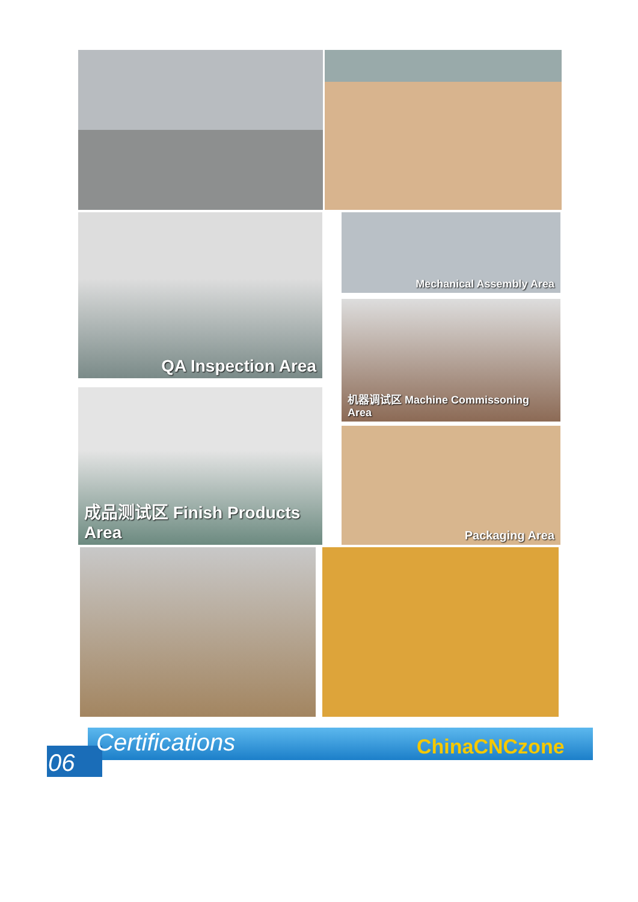QA Inspection Area Mechanical Assembly Area
机器调试区 Machine Commissoning Area
成品测试区 Finish Products Area
Packaging Area
Certifications
06
ChinaCNCzone